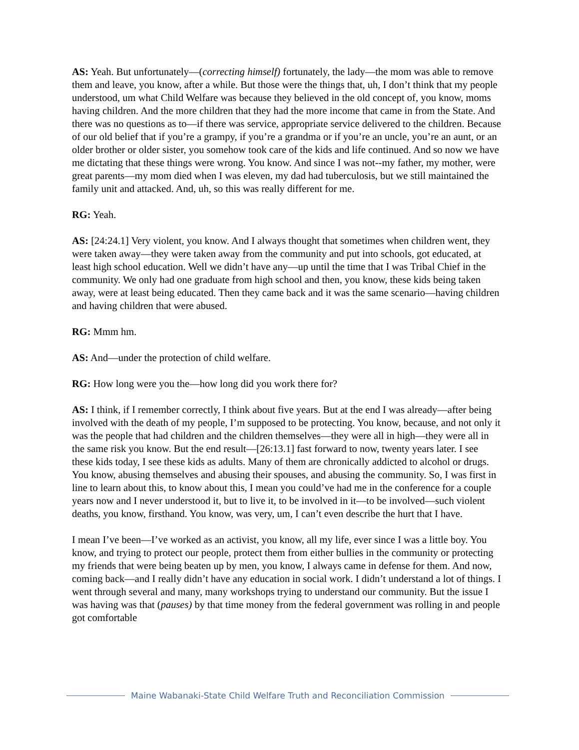AS: Yeah. But unfortunately—(correcting himself) fortunately, the lady—the mom was able to remove them and leave, you know, after a while. But those were the things that, uh, I don’t think that my people understood, um what Child Welfare was because they believed in the old concept of, you know, moms having children. And the more children that they had the more income that came in from the State. And there was no questions as to—if there was service, appropriate service delivered to the children. Because of our old belief that if you’re a grampy, if you’re a grandma or if you’re an uncle, you’re an aunt, or an older brother or older sister, you somehow took care of the kids and life continued. And so now we have me dictating that these things were wrong. You know. And since I was not--my father, my mother, were great parents—my mom died when I was eleven, my dad had tuberculosis, but we still maintained the family unit and attacked. And, uh, so this was really different for me.
RG: Yeah.
AS: [24:24.1] Very violent, you know. And I always thought that sometimes when children went, they were taken away—they were taken away from the community and put into schools, got educated, at least high school education. Well we didn’t have any—up until the time that I was Tribal Chief in the community. We only had one graduate from high school and then, you know, these kids being taken away, were at least being educated. Then they came back and it was the same scenario—having children and having children that were abused.
RG: Mmm hm.
AS: And—under the protection of child welfare.
RG: How long were you the—how long did you work there for?
AS: I think, if I remember correctly, I think about five years. But at the end I was already—after being involved with the death of my people, I’m supposed to be protecting. You know, because, and not only it was the people that had children and the children themselves—they were all in high—they were all in the same risk you know. But the end result—[26:13.1] fast forward to now, twenty years later. I see these kids today, I see these kids as adults. Many of them are chronically addicted to alcohol or drugs. You know, abusing themselves and abusing their spouses, and abusing the community. So, I was first in line to learn about this, to know about this, I mean you could’ve had me in the conference for a couple years now and I never understood it, but to live it, to be involved in it—to be involved—such violent deaths, you know, firsthand. You know, was very, um, I can’t even describe the hurt that I have.
I mean I’ve been—I’ve worked as an activist, you know, all my life, ever since I was a little boy. You know, and trying to protect our people, protect them from either bullies in the community or protecting my friends that were being beaten up by men, you know, I always came in defense for them. And now, coming back—and I really didn’t have any education in social work. I didn’t understand a lot of things. I went through several and many, many workshops trying to understand our community. But the issue I was having was that (pauses) by that time money from the federal government was rolling in and people got comfortable
Maine Wabanaki-State Child Welfare Truth and Reconciliation Commission